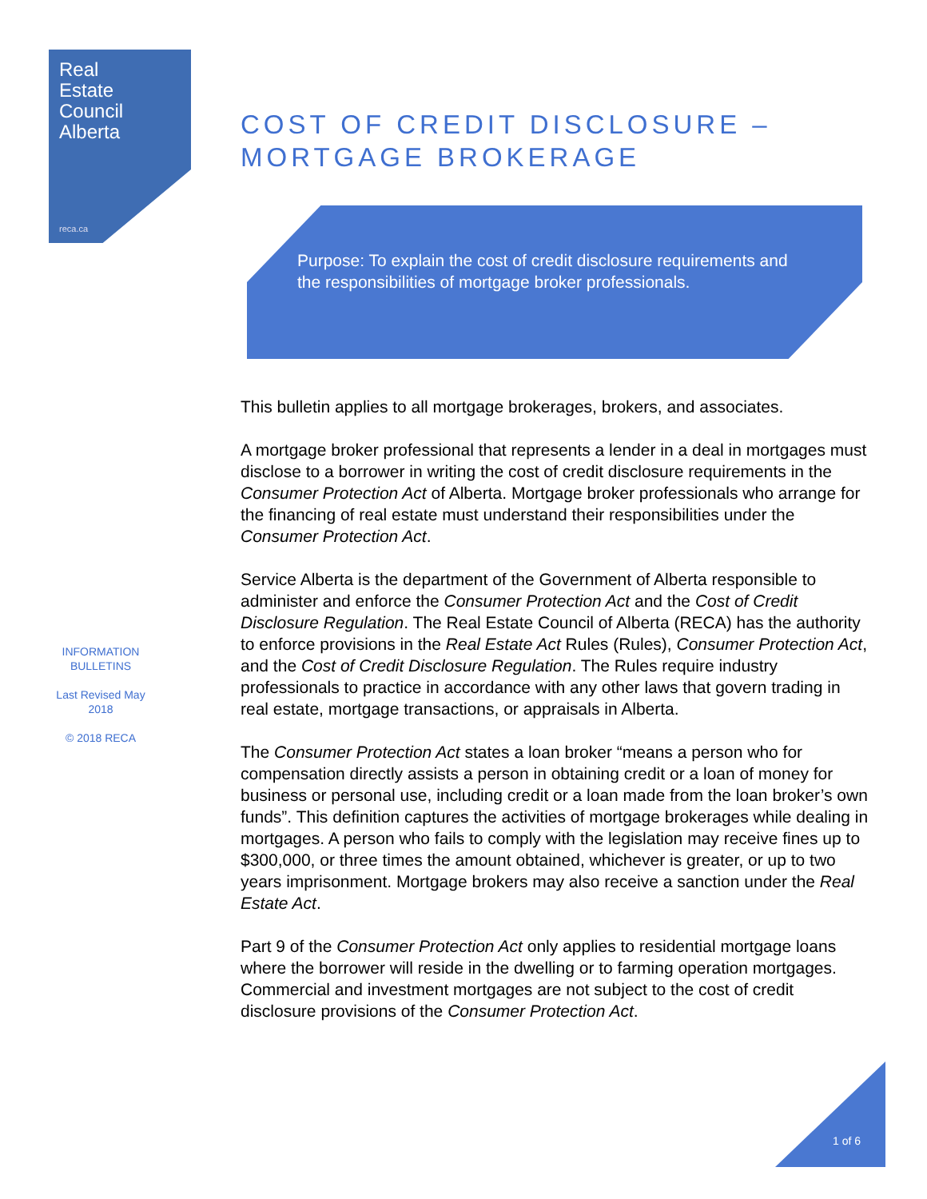Real
Estate
Council
Alberta
reca.ca
INFORMATION BULLETINS
Last Revised May 2018
© 2018 RECA
COST OF CREDIT DISCLOSURE –
MORTGAGE BROKERAGE
Purpose: To explain the cost of credit disclosure requirements and the responsibilities of mortgage broker professionals.
This bulletin applies to all mortgage brokerages, brokers, and associates.
A mortgage broker professional that represents a lender in a deal in mortgages must disclose to a borrower in writing the cost of credit disclosure requirements in the Consumer Protection Act of Alberta. Mortgage broker professionals who arrange for the financing of real estate must understand their responsibilities under the Consumer Protection Act.
Service Alberta is the department of the Government of Alberta responsible to administer and enforce the Consumer Protection Act and the Cost of Credit Disclosure Regulation. The Real Estate Council of Alberta (RECA) has the authority to enforce provisions in the Real Estate Act Rules (Rules), Consumer Protection Act, and the Cost of Credit Disclosure Regulation. The Rules require industry professionals to practice in accordance with any other laws that govern trading in real estate, mortgage transactions, or appraisals in Alberta.
The Consumer Protection Act states a loan broker “means a person who for compensation directly assists a person in obtaining credit or a loan of money for business or personal use, including credit or a loan made from the loan broker’s own funds”. This definition captures the activities of mortgage brokerages while dealing in mortgages. A person who fails to comply with the legislation may receive fines up to $300,000, or three times the amount obtained, whichever is greater, or up to two years imprisonment. Mortgage brokers may also receive a sanction under the Real Estate Act.
Part 9 of the Consumer Protection Act only applies to residential mortgage loans where the borrower will reside in the dwelling or to farming operation mortgages. Commercial and investment mortgages are not subject to the cost of credit disclosure provisions of the Consumer Protection Act.
1 of 6